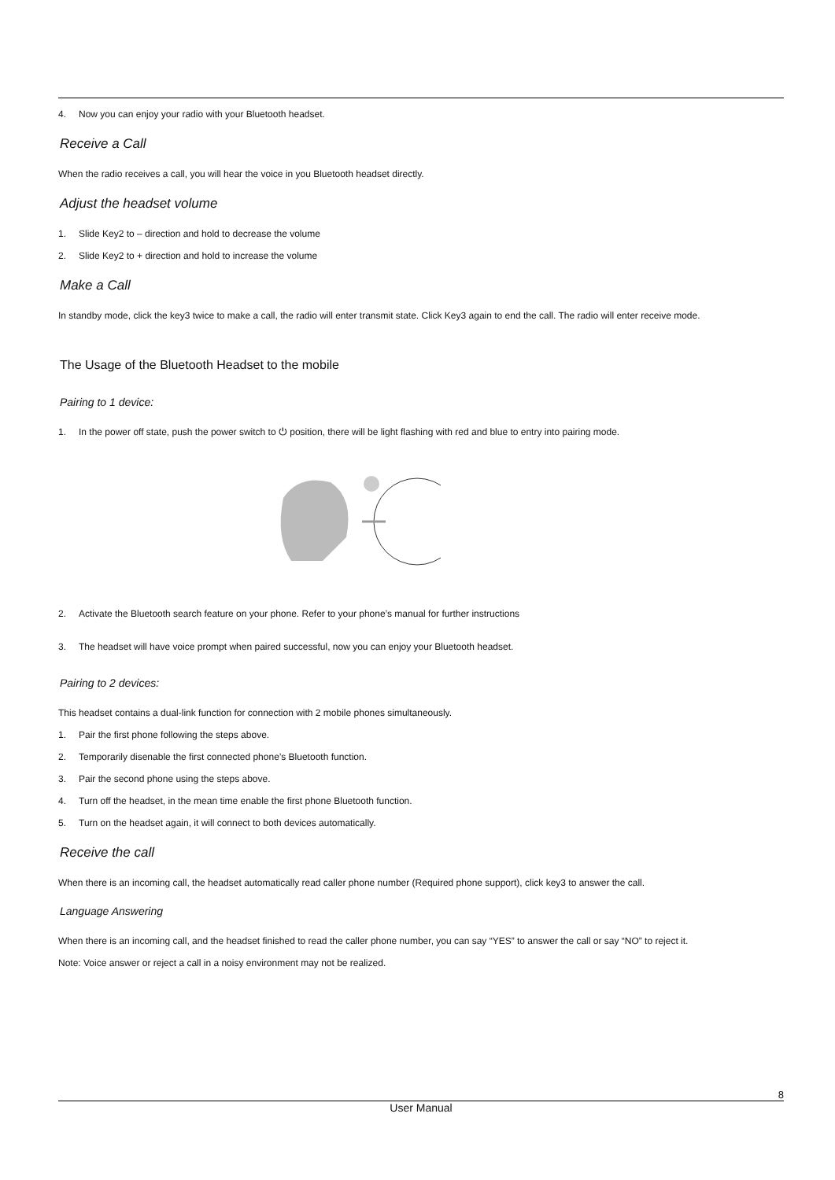4. Now you can enjoy your radio with your Bluetooth headset.
Receive a Call
When the radio receives a call, you will hear the voice in you Bluetooth headset directly.
Adjust the headset volume
1. Slide Key2 to – direction and hold to decrease the volume
2. Slide Key2 to + direction and hold to increase the volume
Make a Call
In standby mode, click the key3 twice to make a call, the radio will enter transmit state. Click Key3 again to end the call. The radio will enter receive mode.
The Usage of the Bluetooth Headset to the mobile
Pairing to 1 device:
1. In the power off state, push the power switch to ⏻ position, there will be light flashing with red and blue to entry into pairing mode.
2. Activate the Bluetooth search feature on your phone. Refer to your phone’s manual for further instructions
3. The headset will have voice prompt when paired successful, now you can enjoy your Bluetooth headset.
Pairing to 2 devices:
This headset contains a dual-link function for connection with 2 mobile phones simultaneously.
1. Pair the first phone following the steps above.
2. Temporarily disenable the first connected phone’s Bluetooth function.
3. Pair the second phone using the steps above.
4. Turn off the headset, in the mean time enable the first phone Bluetooth function.
5. Turn on the headset again, it will connect to both devices automatically.
Receive the call
When there is an incoming call, the headset automatically read caller phone number (Required phone support), click key3 to answer the call.
Language Answering
When there is an incoming call, and the headset finished to read the caller phone number, you can say “YES” to answer the call or say “NO” to reject it.
Note: Voice answer or reject a call in a noisy environment may not be realized.
8
User Manual